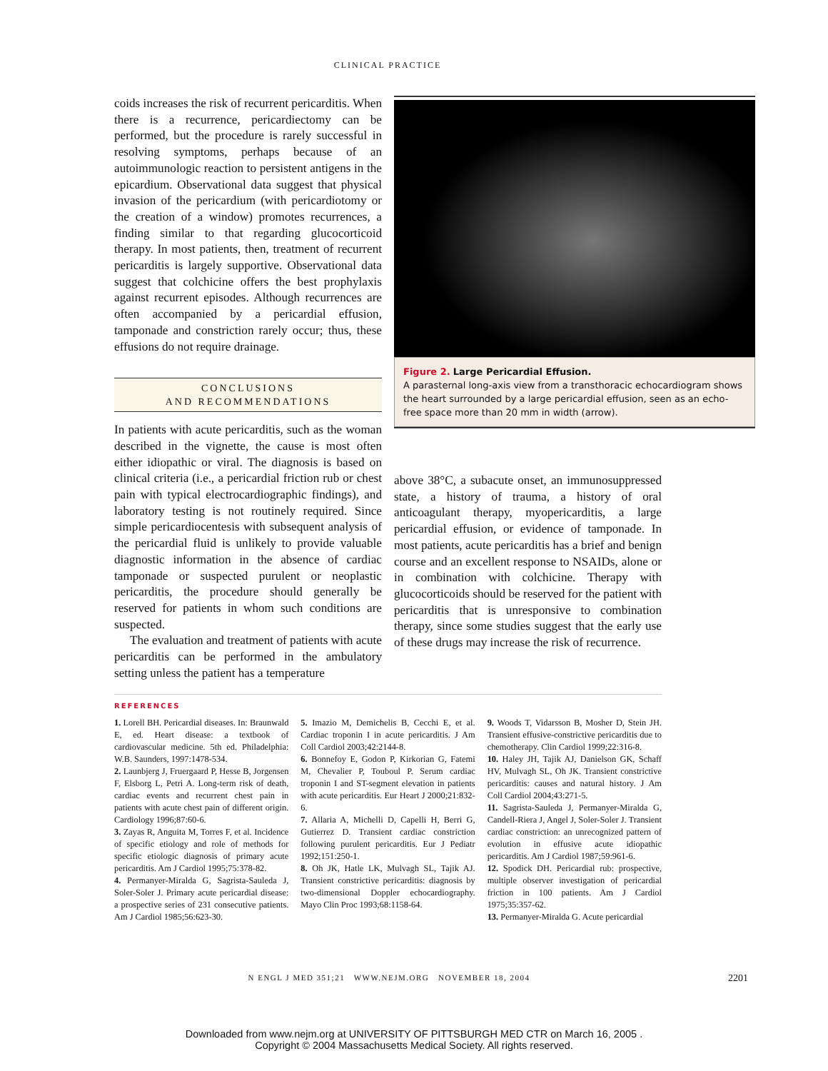CLINICAL PRACTICE
coids increases the risk of recurrent pericarditis. When there is a recurrence, pericardiectomy can be performed, but the procedure is rarely successful in resolving symptoms, perhaps because of an autoimmunologic reaction to persistent antigens in the epicardium. Observational data suggest that physical invasion of the pericardium (with pericardiotomy or the creation of a window) promotes recurrences, a finding similar to that regarding glucocorticoid therapy. In most patients, then, treatment of recurrent pericarditis is largely supportive. Observational data suggest that colchicine offers the best prophylaxis against recurrent episodes. Although recurrences are often accompanied by a pericardial effusion, tamponade and constriction rarely occur; thus, these effusions do not require drainage.
CONCLUSIONS
AND RECOMMENDATIONS
In patients with acute pericarditis, such as the woman described in the vignette, the cause is most often either idiopathic or viral. The diagnosis is based on clinical criteria (i.e., a pericardial friction rub or chest pain with typical electrocardiographic findings), and laboratory testing is not routinely required. Since simple pericardiocentesis with subsequent analysis of the pericardial fluid is unlikely to provide valuable diagnostic information in the absence of cardiac tamponade or suspected purulent or neoplastic pericarditis, the procedure should generally be reserved for patients in whom such conditions are suspected.
The evaluation and treatment of patients with acute pericarditis can be performed in the ambulatory setting unless the patient has a temperature
Figure 2. Large Pericardial Effusion.
A parasternal long-axis view from a transthoracic echocardiogram shows the heart surrounded by a large pericardial effusion, seen as an echo-free space more than 20 mm in width (arrow).
above 38°C, a subacute onset, an immunosuppressed state, a history of trauma, a history of oral anticoagulant therapy, myopericarditis, a large pericardial effusion, or evidence of tamponade. In most patients, acute pericarditis has a brief and benign course and an excellent response to NSAIDs, alone or in combination with colchicine. Therapy with glucocorticoids should be reserved for the patient with pericarditis that is unresponsive to combination therapy, since some studies suggest that the early use of these drugs may increase the risk of recurrence.
REFERENCES
1. Lorell BH. Pericardial diseases. In: Braunwald E, ed. Heart disease: a textbook of cardiovascular medicine. 5th ed. Philadelphia: W.B. Saunders, 1997:1478-534.
2. Launbjerg J, Fruergaard P, Hesse B, Jorgensen F, Elsborg L, Petri A. Long-term risk of death, cardiac events and recurrent chest pain in patients with acute chest pain of different origin. Cardiology 1996;87:60-6.
3. Zayas R, Anguita M, Torres F, et al. Incidence of specific etiology and role of methods for specific etiologic diagnosis of primary acute pericarditis. Am J Cardiol 1995;75:378-82.
4. Permanyer-Miralda G, Sagrista-Sauleda J, Soler-Soler J. Primary acute pericardial disease: a prospective series of 231 consecutive patients. Am J Cardiol 1985;56:623-30.
5. Imazio M, Demichelis B, Cecchi E, et al. Cardiac troponin I in acute pericarditis. J Am Coll Cardiol 2003;42:2144-8.
6. Bonnefoy E, Godon P, Kirkorian G, Fatemi M, Chevalier P, Touboul P. Serum cardiac troponin I and ST-segment elevation in patients with acute pericarditis. Eur Heart J 2000;21:832-6.
7. Allaria A, Michelli D, Capelli H, Berri G, Gutierrez D. Transient cardiac constriction following purulent pericarditis. Eur J Pediatr 1992;151:250-1.
8. Oh JK, Hatle LK, Mulvagh SL, Tajik AJ. Transient constrictive pericarditis: diagnosis by two-dimensional Doppler echocardiography. Mayo Clin Proc 1993;68:1158-64.
9. Woods T, Vidarsson B, Mosher D, Stein JH. Transient effusive-constrictive pericarditis due to chemotherapy. Clin Cardiol 1999;22:316-8.
10. Haley JH, Tajik AJ, Danielson GK, Schaff HV, Mulvagh SL, Oh JK. Transient constrictive pericarditis: causes and natural history. J Am Coll Cardiol 2004;43:271-5.
11. Sagrista-Sauleda J, Permanyer-Miralda G, Candell-Riera J, Angel J, Soler-Soler J. Transient cardiac constriction: an unrecognized pattern of evolution in effusive acute idiopathic pericarditis. Am J Cardiol 1987;59:961-6.
12. Spodick DH. Pericardial rub: prospective, multiple observer investigation of pericardial friction in 100 patients. Am J Cardiol 1975;35:357-62.
13. Permanyer-Miralda G. Acute pericardial
N ENGL J MED 351;21 WWW.NEJM.ORG NOVEMBER 18, 2004 2201
Downloaded from www.nejm.org at UNIVERSITY OF PITTSBURGH MED CTR on March 16, 2005 .
Copyright © 2004 Massachusetts Medical Society. All rights reserved.